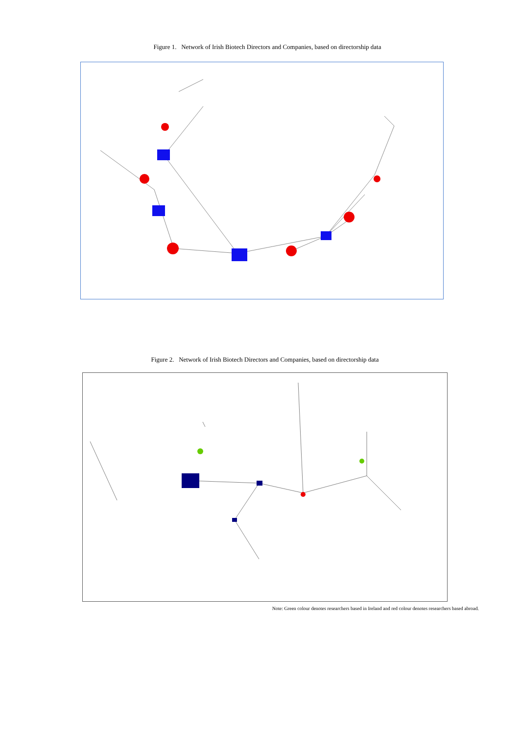Figure 1. Network of Irish Biotech Directors and Companies, based on directorship data
Figure 2. Network of Irish Biotech Directors and Companies, based on directorship data
Note: Green colour denotes researchers based in Ireland and red colour denotes researchers based abroad.